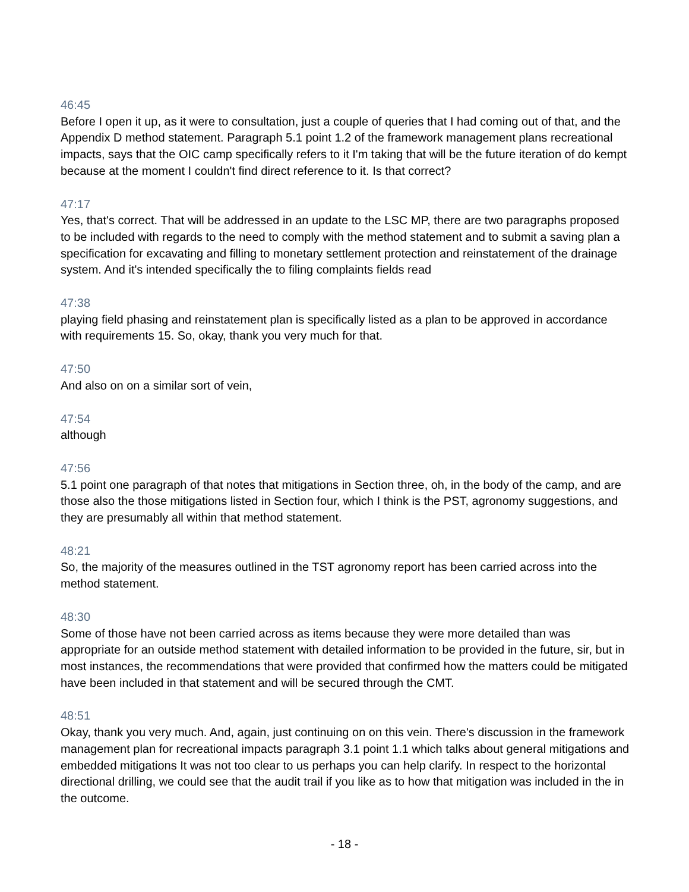46:45
Before I open it up, as it were to consultation, just a couple of queries that I had coming out of that, and the Appendix D method statement. Paragraph 5.1 point 1.2 of the framework management plans recreational impacts, says that the OIC camp specifically refers to it I'm taking that will be the future iteration of do kempt because at the moment I couldn't find direct reference to it. Is that correct?
47:17
Yes, that's correct. That will be addressed in an update to the LSC MP, there are two paragraphs proposed to be included with regards to the need to comply with the method statement and to submit a saving plan a specification for excavating and filling to monetary settlement protection and reinstatement of the drainage system. And it's intended specifically the to filing complaints fields read
47:38
playing field phasing and reinstatement plan is specifically listed as a plan to be approved in accordance with requirements 15. So, okay, thank you very much for that.
47:50
And also on on a similar sort of vein,
47:54
although
47:56
5.1 point one paragraph of that notes that mitigations in Section three, oh, in the body of the camp, and are those also the those mitigations listed in Section four, which I think is the PST, agronomy suggestions, and they are presumably all within that method statement.
48:21
So, the majority of the measures outlined in the TST agronomy report has been carried across into the method statement.
48:30
Some of those have not been carried across as items because they were more detailed than was appropriate for an outside method statement with detailed information to be provided in the future, sir, but in most instances, the recommendations that were provided that confirmed how the matters could be mitigated have been included in that statement and will be secured through the CMT.
48:51
Okay, thank you very much. And, again, just continuing on on this vein. There's discussion in the framework management plan for recreational impacts paragraph 3.1 point 1.1 which talks about general mitigations and embedded mitigations It was not too clear to us perhaps you can help clarify. In respect to the horizontal directional drilling, we could see that the audit trail if you like as to how that mitigation was included in the in the outcome.
- 18 -